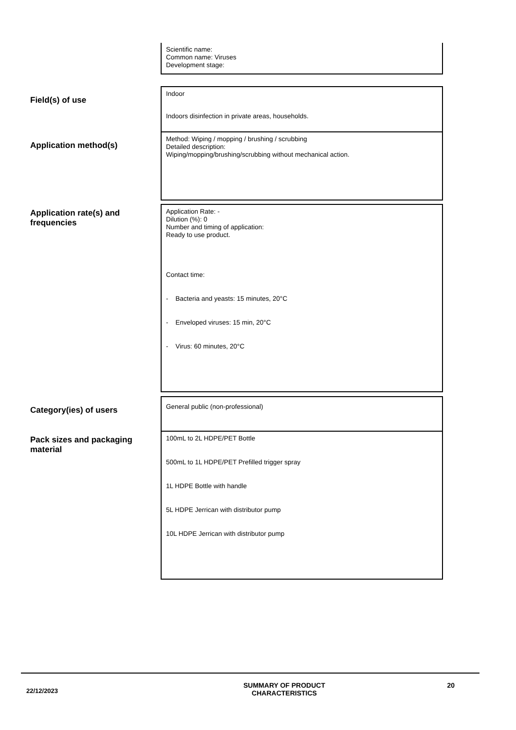Scientific name:
Common name: Viruses
Development stage:
Field(s) of use
Indoor
Indoors disinfection in private areas, households.
Application method(s)
Method: Wiping / mopping / brushing / scrubbing
Detailed description:
Wiping/mopping/brushing/scrubbing without mechanical action.
Application rate(s) and frequencies
Application Rate: -
Dilution (%): 0
Number and timing of application:
Ready to use product.
Contact time:
- Bacteria and yeasts: 15 minutes, 20°C
- Enveloped viruses: 15 min, 20°C
- Virus: 60 minutes, 20°C
Category(ies) of users
General public (non-professional)
Pack sizes and packaging material
100mL to 2L HDPE/PET Bottle
500mL to 1L HDPE/PET Prefilled trigger spray
1L HDPE Bottle with handle
5L HDPE Jerrican with distributor pump
10L HDPE Jerrican with distributor pump
22/12/2023
SUMMARY OF PRODUCT
CHARACTERISTICS
20